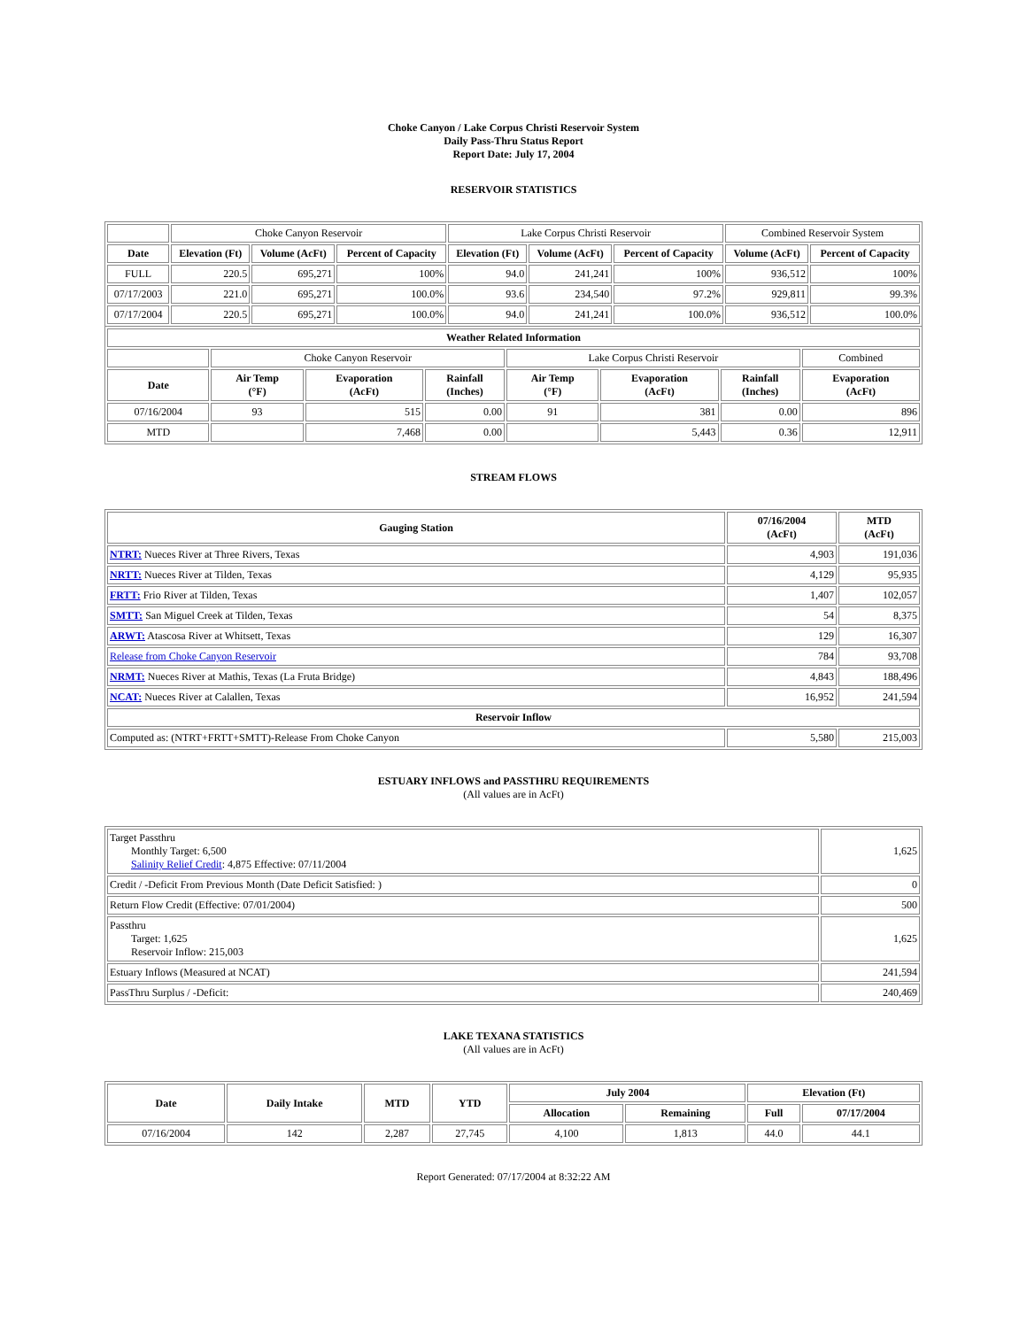Choke Canyon / Lake Corpus Christi Reservoir System
Daily Pass-Thru Status Report
Report Date: July 17, 2004
RESERVOIR STATISTICS
| | Choke Canyon Reservoir | | | Lake Corpus Christi Reservoir | | | Combined Reservoir System | |
| Date | Elevation (Ft) | Volume (AcFt) | Percent of Capacity | Elevation (Ft) | Volume (AcFt) | Percent of Capacity | Volume (AcFt) | Percent of Capacity |
| FULL | 220.5 | 695,271 | 100% | 94.0 | 241,241 | 100% | 936,512 | 100% |
| 07/17/2003 | 221.0 | 695,271 | 100.0% | 93.6 | 234,540 | 97.2% | 929,811 | 99.3% |
| 07/17/2004 | 220.5 | 695,271 | 100.0% | 94.0 | 241,241 | 100.0% | 936,512 | 100.0% |
| Weather Related Information | | | | | | | |
| --- | --- | --- | --- | --- | --- | --- | --- |
| | Choke Canyon Reservoir | | | Lake Corpus Christi Reservoir | | | Combined |
| Date | Air Temp (°F) | Evaporation (AcFt) | Rainfall (Inches) | Air Temp (°F) | Evaporation (AcFt) | Rainfall (Inches) | Evaporation (AcFt) |
| 07/16/2004 | 93 | 515 | 0.00 | 91 | 381 | 0.00 | 896 |
| MTD | | 7,468 | 0.00 | | 5,443 | 0.36 | 12,911 |
STREAM FLOWS
| Gauging Station | 07/16/2004 (AcFt) | MTD (AcFt) |
| --- | --- | --- |
| NTRT: Nueces River at Three Rivers, Texas | 4,903 | 191,036 |
| NRTT: Nueces River at Tilden, Texas | 4,129 | 95,935 |
| FRTT: Frio River at Tilden, Texas | 1,407 | 102,057 |
| SMTT: San Miguel Creek at Tilden, Texas | 54 | 8,375 |
| ARWT: Atascosa River at Whitsett, Texas | 129 | 16,307 |
| Release from Choke Canyon Reservoir | 784 | 93,708 |
| NRMT: Nueces River at Mathis, Texas (La Fruta Bridge) | 4,843 | 188,496 |
| NCAT: Nueces River at Calallen, Texas | 16,952 | 241,594 |
| Reservoir Inflow | | |
| Computed as: (NTRT+FRTT+SMTT)-Release From Choke Canyon | 5,580 | 215,003 |
ESTUARY INFLOWS and PASSTHRU REQUIREMENTS
(All values are in AcFt)
| Target Passthru Monthly Target: 6,500 Salinity Relief Credit : 4,875 Effective: 07/11/2004 | 1,625 |
| Credit / -Deficit From Previous Month (Date Deficit Satisfied: ) | 0 |
| Return Flow Credit (Effective: 07/01/2004) | 500 |
| Passthru Target: 1,625 Reservoir Inflow: 215,003 | 1,625 |
| Estuary Inflows (Measured at NCAT) | 241,594 |
| PassThru Surplus / -Deficit: | 240,469 |
LAKE TEXANA STATISTICS
(All values are in AcFt)
| Date | Daily Intake | MTD | YTD | July 2004 | | Elevation (Ft) | |
| --- | --- | --- | --- | --- | --- | --- | --- |
| | | | | Allocation | Remaining | Full | 07/17/2004 |
| 07/16/2004 | 142 | 2,287 | 27,745 | 4,100 | 1,813 | 44.0 | 44.1 |
Report Generated: 07/17/2004 at 8:32:22 AM